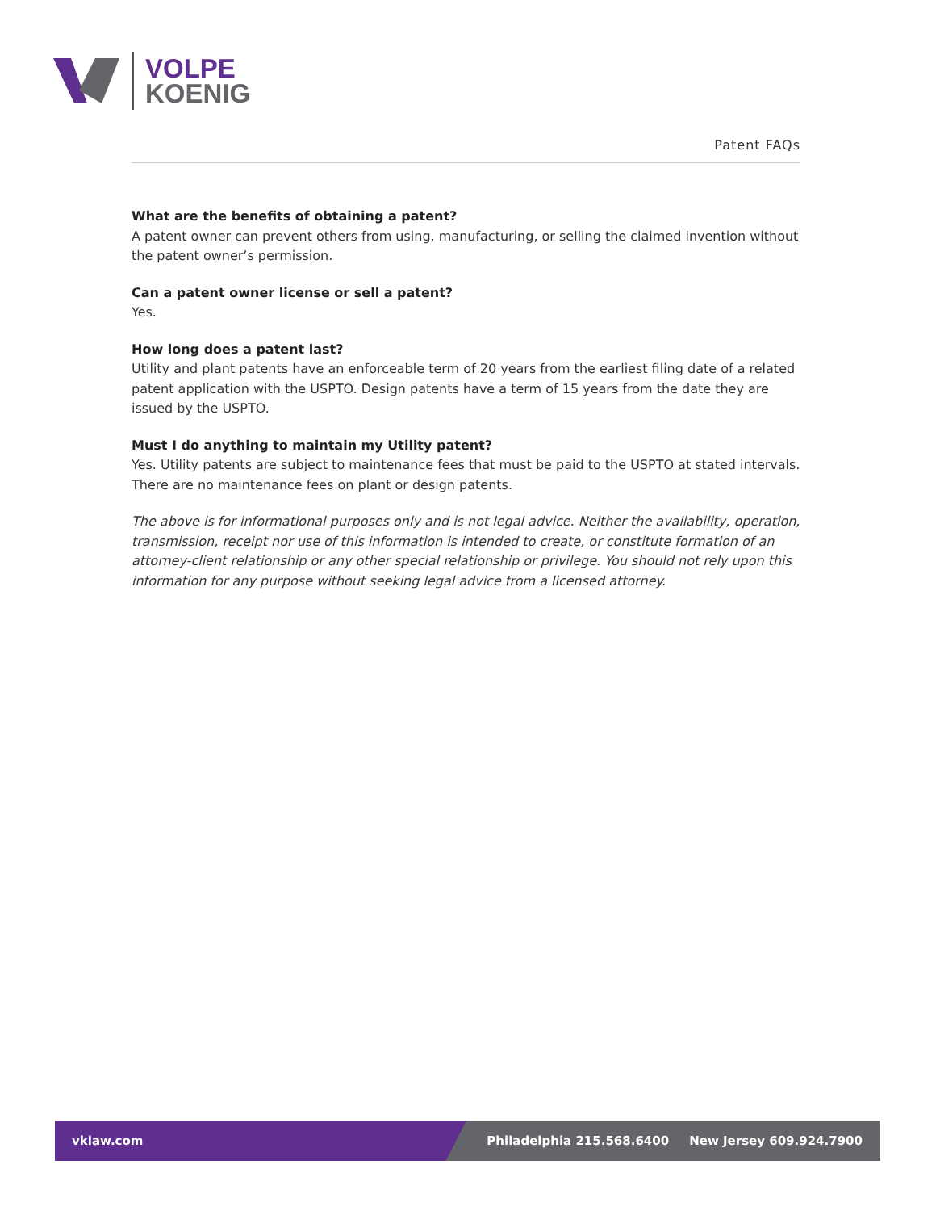VOLPE
KOENIG
Patent FAQs
What are the benefits of obtaining a patent?
A patent owner can prevent others from using, manufacturing, or selling the claimed invention without the patent owner’s permission.
Can a patent owner license or sell a patent?
Yes.
How long does a patent last?
Utility and plant patents have an enforceable term of 20 years from the earliest filing date of a related patent application with the USPTO. Design patents have a term of 15 years from the date they are issued by the USPTO.
Must I do anything to maintain my Utility patent?
Yes. Utility patents are subject to maintenance fees that must be paid to the USPTO at stated intervals. There are no maintenance fees on plant or design patents.
The above is for informational purposes only and is not legal advice. Neither the availability, operation, transmission, receipt nor use of this information is intended to create, or constitute formation of an attorney-client relationship or any other special relationship or privilege. You should not rely upon this information for any purpose without seeking legal advice from a licensed attorney.
vklaw.com Philadelphia 215.568.6400 New Jersey 609.924.7900